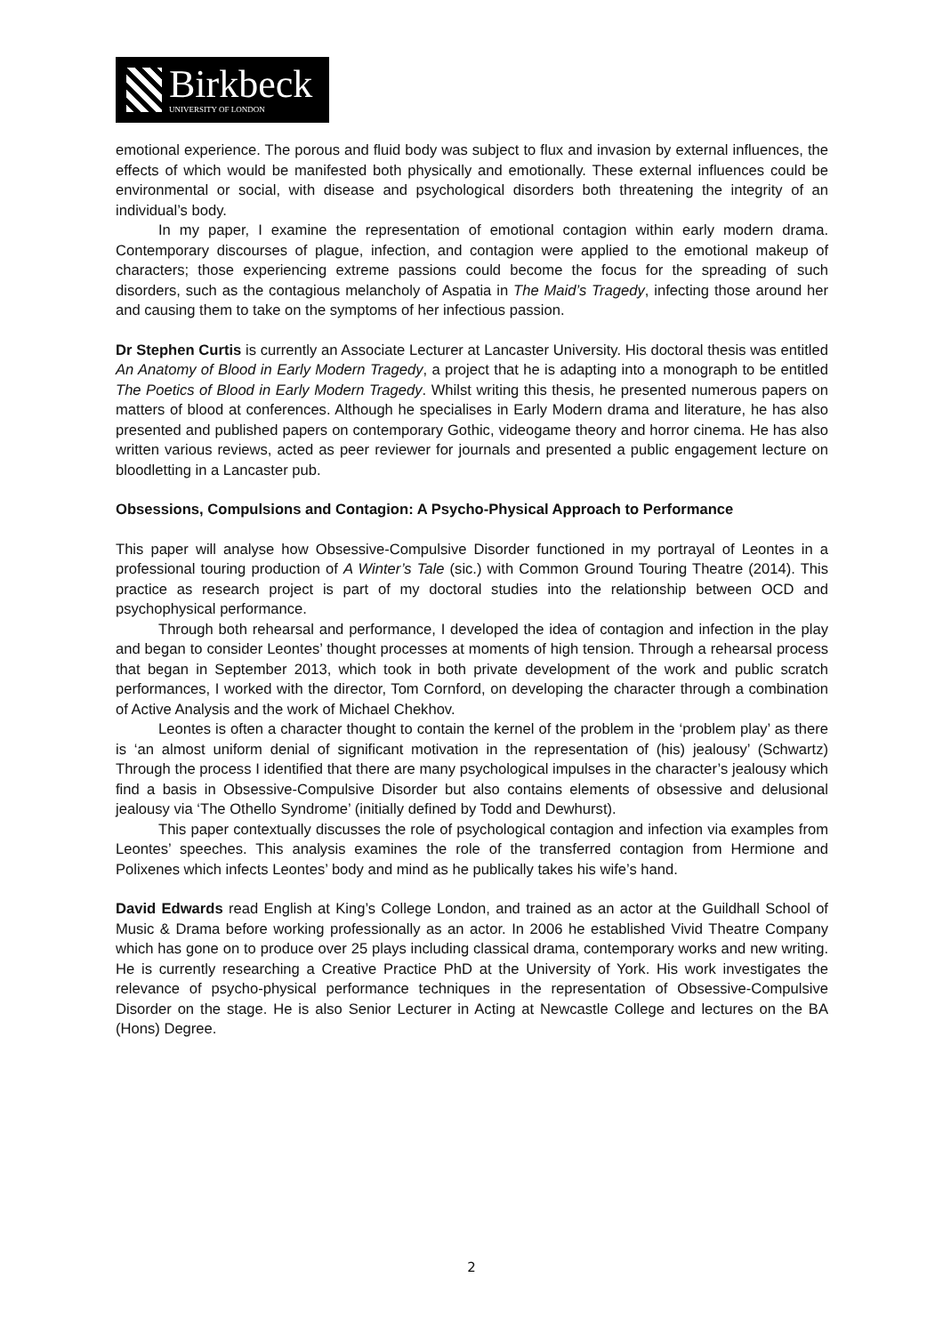Birkbeck
UNIVERSITY OF LONDON
emotional experience. The porous and fluid body was subject to flux and invasion by external influences, the effects of which would be manifested both physically and emotionally. These external influences could be environmental or social, with disease and psychological disorders both threatening the integrity of an individual’s body.
In my paper, I examine the representation of emotional contagion within early modern drama. Contemporary discourses of plague, infection, and contagion were applied to the emotional makeup of characters; those experiencing extreme passions could become the focus for the spreading of such disorders, such as the contagious melancholy of Aspatia in The Maid’s Tragedy, infecting those around her and causing them to take on the symptoms of her infectious passion.
Dr Stephen Curtis is currently an Associate Lecturer at Lancaster University. His doctoral thesis was entitled An Anatomy of Blood in Early Modern Tragedy, a project that he is adapting into a monograph to be entitled The Poetics of Blood in Early Modern Tragedy. Whilst writing this thesis, he presented numerous papers on matters of blood at conferences. Although he specialises in Early Modern drama and literature, he has also presented and published papers on contemporary Gothic, videogame theory and horror cinema. He has also written various reviews, acted as peer reviewer for journals and presented a public engagement lecture on bloodletting in a Lancaster pub.
Obsessions, Compulsions and Contagion: A Psycho-Physical Approach to Performance
This paper will analyse how Obsessive-Compulsive Disorder functioned in my portrayal of Leontes in a professional touring production of A Winter’s Tale (sic.) with Common Ground Touring Theatre (2014). This practice as research project is part of my doctoral studies into the relationship between OCD and psychophysical performance.
Through both rehearsal and performance, I developed the idea of contagion and infection in the play and began to consider Leontes’ thought processes at moments of high tension. Through a rehearsal process that began in September 2013, which took in both private development of the work and public scratch performances, I worked with the director, Tom Cornford, on developing the character through a combination of Active Analysis and the work of Michael Chekhov.
Leontes is often a character thought to contain the kernel of the problem in the ‘problem play’ as there is ‘an almost uniform denial of significant motivation in the representation of (his) jealousy’ (Schwartz) Through the process I identified that there are many psychological impulses in the character’s jealousy which find a basis in Obsessive-Compulsive Disorder but also contains elements of obsessive and delusional jealousy via ‘The Othello Syndrome’ (initially defined by Todd and Dewhurst).
This paper contextually discusses the role of psychological contagion and infection via examples from Leontes’ speeches. This analysis examines the role of the transferred contagion from Hermione and Polixenes which infects Leontes’ body and mind as he publically takes his wife’s hand.
David Edwards read English at King’s College London, and trained as an actor at the Guildhall School of Music & Drama before working professionally as an actor. In 2006 he established Vivid Theatre Company which has gone on to produce over 25 plays including classical drama, contemporary works and new writing. He is currently researching a Creative Practice PhD at the University of York. His work investigates the relevance of psycho-physical performance techniques in the representation of Obsessive-Compulsive Disorder on the stage. He is also Senior Lecturer in Acting at Newcastle College and lectures on the BA (Hons) Degree.
2